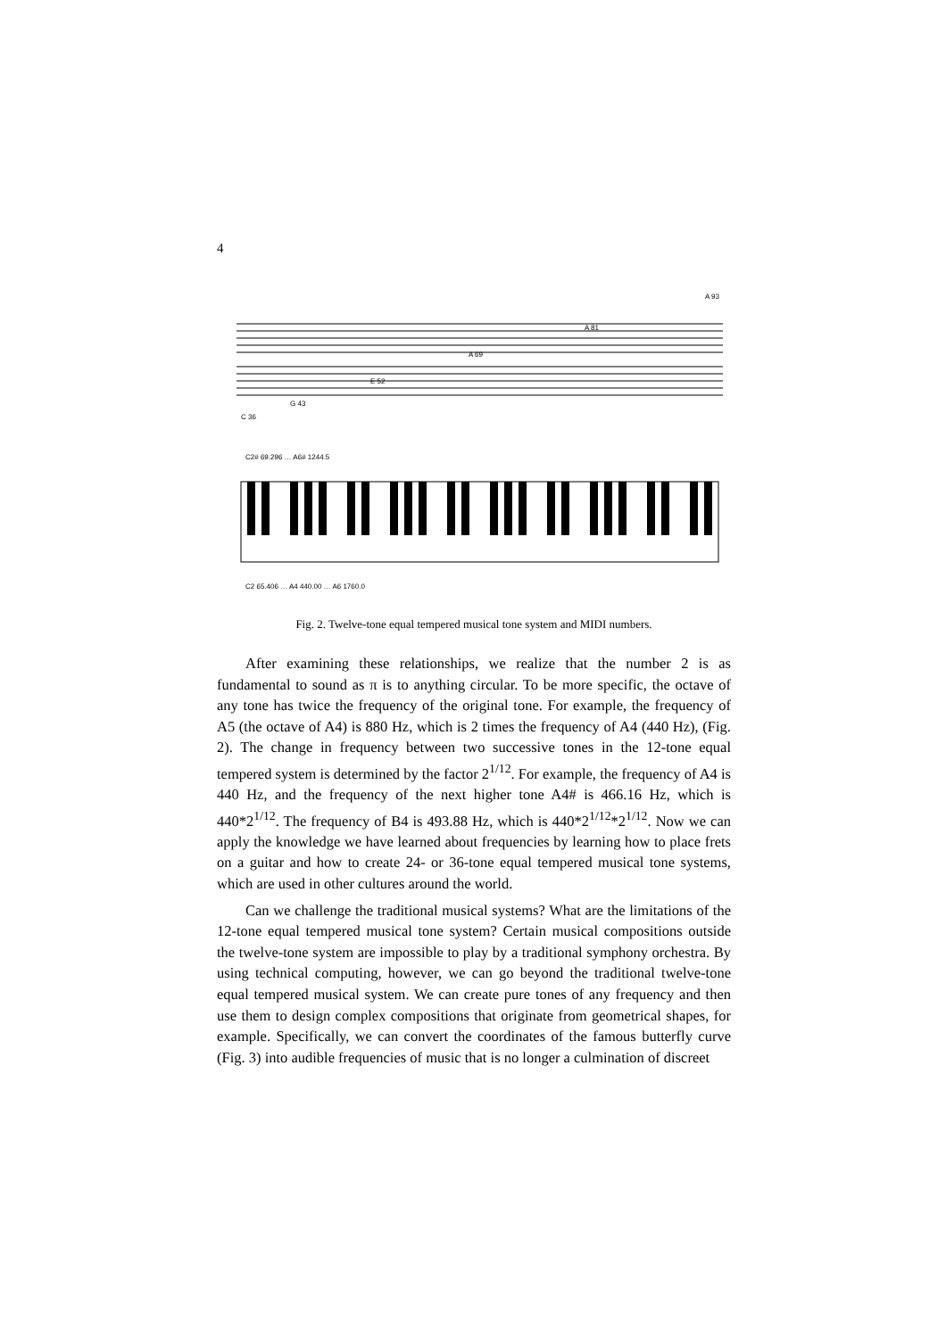4
C 36
G 43
E 52
A 69
A 81
A 93
C2# 69.296 … A6# 1244.5
C2 65.406 … A4 440.00 … A6 1760.0
Fig. 2. Twelve-tone equal tempered musical tone system and MIDI numbers.
After examining these relationships, we realize that the number 2 is as fundamental to sound as π is to anything circular. To be more specific, the octave of any tone has twice the frequency of the original tone. For example, the frequency of A5 (the octave of A4) is 880 Hz, which is 2 times the frequency of A4 (440 Hz), (Fig. 2). The change in frequency between two successive tones in the 12-tone equal tempered system is determined by the factor 2<sup>1/12</sup>. For example, the frequency of A4 is 440 Hz, and the frequency of the next higher tone A4# is 466.16 Hz, which is 440*2<sup>1/12</sup>. The frequency of B4 is 493.88 Hz, which is 440*2<sup>1/12</sup>*2<sup>1/12</sup>. Now we can apply the knowledge we have learned about frequencies by learning how to place frets on a guitar and how to create 24- or 36-tone equal tempered musical tone systems, which are used in other cultures around the world.
Can we challenge the traditional musical systems? What are the limitations of the 12-tone equal tempered musical tone system? Certain musical compositions outside the twelve-tone system are impossible to play by a traditional symphony orchestra. By using technical computing, however, we can go beyond the traditional twelve-tone equal tempered musical system. We can create pure tones of any frequency and then use them to design complex compositions that originate from geometrical shapes, for example. Specifically, we can convert the coordinates of the famous butterfly curve (Fig. 3) into audible frequencies of music that is no longer a culmination of discreet